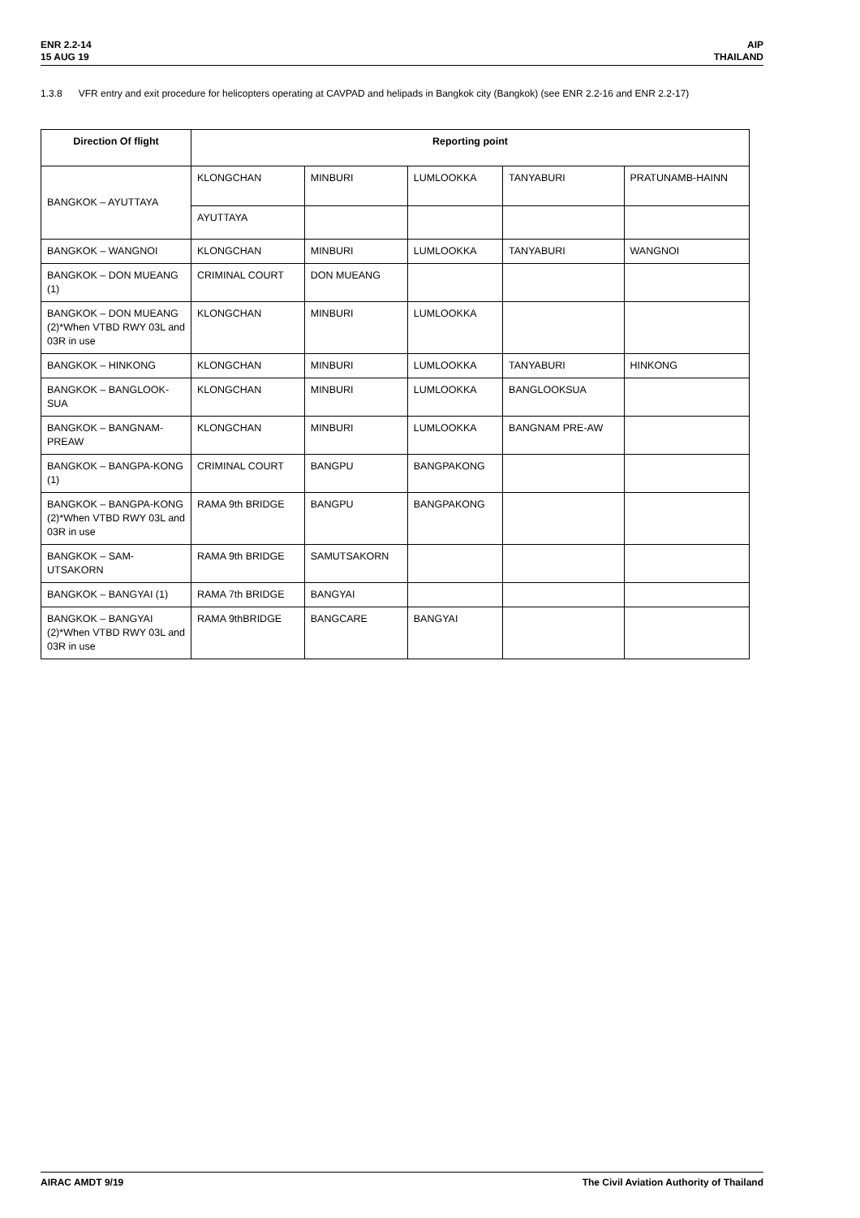ENR 2.2-14
15 AUG 19
AIP
THAILAND
1.3.8 VFR entry and exit procedure for helicopters operating at CAVPAD and helipads in Bangkok city (Bangkok) (see ENR 2.2-16 and ENR 2.2-17)
| Direction Of flight | Reporting point | | | | |
| --- | --- | --- | --- | --- | --- |
| BANGKOK – AYUTTAYA | KLONGCHAN | MINBURI | LUMLOOKKA | TANYABURI | PRATUNAMB-HAINN |
| | AYUTTAYA | | | | |
| BANGKOK – WANGNOI | KLONGCHAN | MINBURI | LUMLOOKKA | TANYABURI | WANGNOI |
| BANGKOK – DON MUEANG (1) | CRIMINAL COURT | DON MUEANG | | | |
| BANGKOK – DON MUEANG (2)*When VTBD RWY 03L and 03R in use | KLONGCHAN | MINBURI | LUMLOOKKA | | |
| BANGKOK – HINKONG | KLONGCHAN | MINBURI | LUMLOOKKA | TANYABURI | HINKONG |
| BANGKOK – BANGLOOK-SUA | KLONGCHAN | MINBURI | LUMLOOKKA | BANGLOOKSUA | |
| BANGKOK – BANGNAM-PREAW | KLONGCHAN | MINBURI | LUMLOOKKA | BANGNAM PRE-AW | |
| BANGKOK – BANGPA-KONG (1) | CRIMINAL COURT | BANGPU | BANGPAKONG | | |
| BANGKOK – BANGPA-KONG (2)*When VTBD RWY 03L and 03R in use | RAMA 9th BRIDGE | BANGPU | BANGPAKONG | | |
| BANGKOK – SAM-UTSAKORN | RAMA 9th BRIDGE | SAMUTSAKORN | | | |
| BANGKOK – BANGYAI (1) | RAMA 7th BRIDGE | BANGYAI | | | |
| BANGKOK – BANGYAI (2)*When VTBD RWY 03L and 03R in use | RAMA 9thBRIDGE | BANGCARE | BANGYAI | | |
AIRAC AMDT 9/19 The Civil Aviation Authority of Thailand